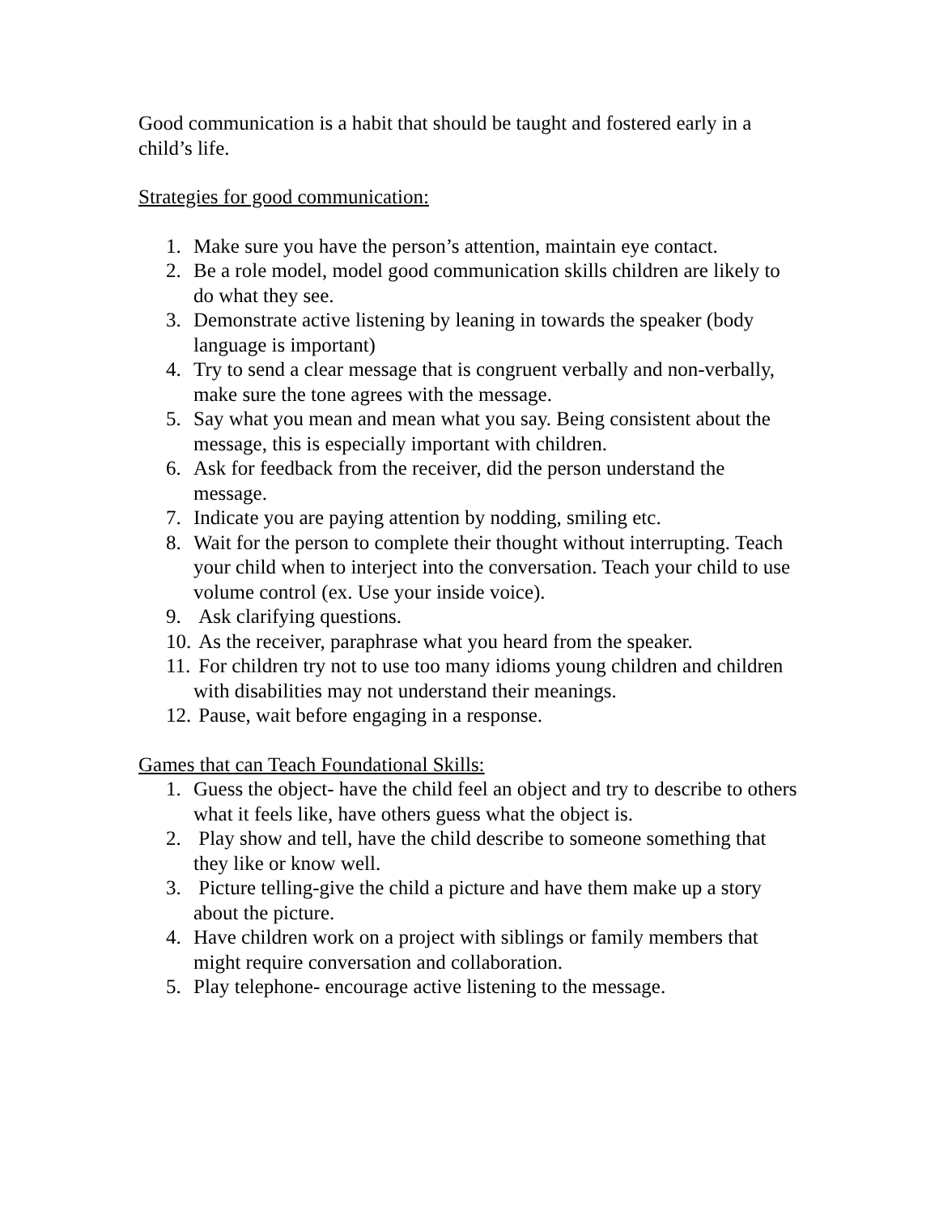Good communication is a habit that should be taught and fostered early in a child’s life.
Strategies for good communication:
1. Make sure you have the person’s attention, maintain eye contact.
2. Be a role model, model good communication skills children are likely to do what they see.
3. Demonstrate active listening by leaning in towards the speaker (body language is important)
4. Try to send a clear message that is congruent verbally and non-verbally, make sure the tone agrees with the message.
5. Say what you mean and mean what you say. Being consistent about the message, this is especially important with children.
6. Ask for feedback from the receiver, did the person understand the message.
7. Indicate you are paying attention by nodding, smiling etc.
8. Wait for the person to complete their thought without interrupting. Teach your child when to interject into the conversation. Teach your child to use volume control (ex. Use your inside voice).
9. Ask clarifying questions.
10. As the receiver, paraphrase what you heard from the speaker.
11. For children try not to use too many idioms young children and children with disabilities may not understand their meanings.
12. Pause, wait before engaging in a response.
Games that can Teach Foundational Skills:
1. Guess the object- have the child feel an object and try to describe to others what it feels like, have others guess what the object is.
2. Play show and tell, have the child describe to someone something that they like or know well.
3. Picture telling-give the child a picture and have them make up a story about the picture.
4. Have children work on a project with siblings or family members that might require conversation and collaboration.
5. Play telephone- encourage active listening to the message.